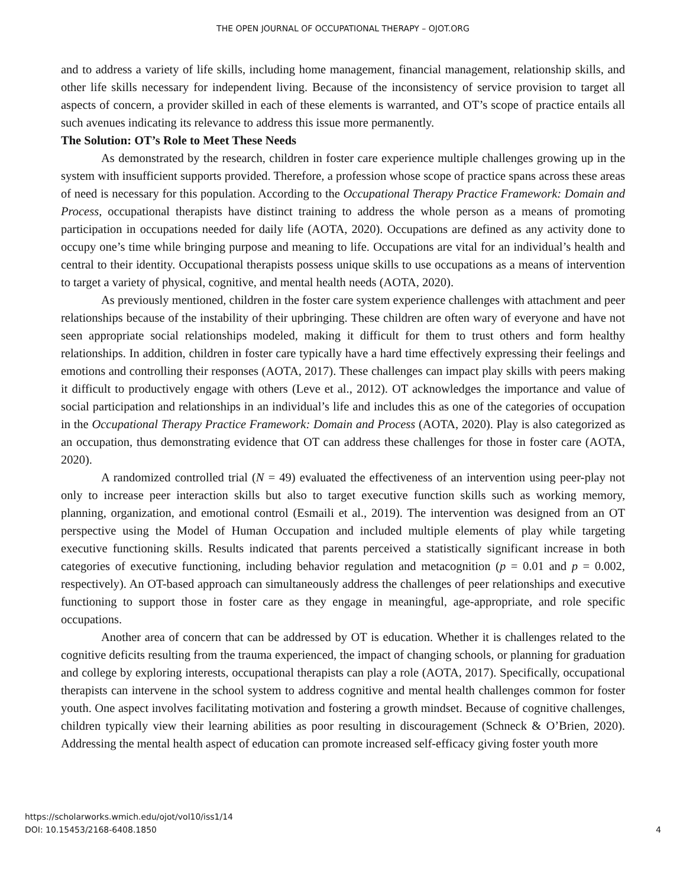THE OPEN JOURNAL OF OCCUPATIONAL THERAPY – OJOT.ORG
and to address a variety of life skills, including home management, financial management, relationship skills, and other life skills necessary for independent living. Because of the inconsistency of service provision to target all aspects of concern, a provider skilled in each of these elements is warranted, and OT’s scope of practice entails all such avenues indicating its relevance to address this issue more permanently.
The Solution: OT’s Role to Meet These Needs
As demonstrated by the research, children in foster care experience multiple challenges growing up in the system with insufficient supports provided. Therefore, a profession whose scope of practice spans across these areas of need is necessary for this population. According to the Occupational Therapy Practice Framework: Domain and Process, occupational therapists have distinct training to address the whole person as a means of promoting participation in occupations needed for daily life (AOTA, 2020). Occupations are defined as any activity done to occupy one’s time while bringing purpose and meaning to life. Occupations are vital for an individual’s health and central to their identity. Occupational therapists possess unique skills to use occupations as a means of intervention to target a variety of physical, cognitive, and mental health needs (AOTA, 2020).
As previously mentioned, children in the foster care system experience challenges with attachment and peer relationships because of the instability of their upbringing. These children are often wary of everyone and have not seen appropriate social relationships modeled, making it difficult for them to trust others and form healthy relationships. In addition, children in foster care typically have a hard time effectively expressing their feelings and emotions and controlling their responses (AOTA, 2017). These challenges can impact play skills with peers making it difficult to productively engage with others (Leve et al., 2012). OT acknowledges the importance and value of social participation and relationships in an individual’s life and includes this as one of the categories of occupation in the Occupational Therapy Practice Framework: Domain and Process (AOTA, 2020). Play is also categorized as an occupation, thus demonstrating evidence that OT can address these challenges for those in foster care (AOTA, 2020).
A randomized controlled trial (N = 49) evaluated the effectiveness of an intervention using peer-play not only to increase peer interaction skills but also to target executive function skills such as working memory, planning, organization, and emotional control (Esmaili et al., 2019). The intervention was designed from an OT perspective using the Model of Human Occupation and included multiple elements of play while targeting executive functioning skills. Results indicated that parents perceived a statistically significant increase in both categories of executive functioning, including behavior regulation and metacognition (p = 0.01 and p = 0.002, respectively). An OT-based approach can simultaneously address the challenges of peer relationships and executive functioning to support those in foster care as they engage in meaningful, age-appropriate, and role specific occupations.
Another area of concern that can be addressed by OT is education. Whether it is challenges related to the cognitive deficits resulting from the trauma experienced, the impact of changing schools, or planning for graduation and college by exploring interests, occupational therapists can play a role (AOTA, 2017). Specifically, occupational therapists can intervene in the school system to address cognitive and mental health challenges common for foster youth. One aspect involves facilitating motivation and fostering a growth mindset. Because of cognitive challenges, children typically view their learning abilities as poor resulting in discouragement (Schneck & O’Brien, 2020). Addressing the mental health aspect of education can promote increased self-efficacy giving foster youth more
https://scholarworks.wmich.edu/ojot/vol10/iss1/14
DOI: 10.15453/2168-6408.1850
4